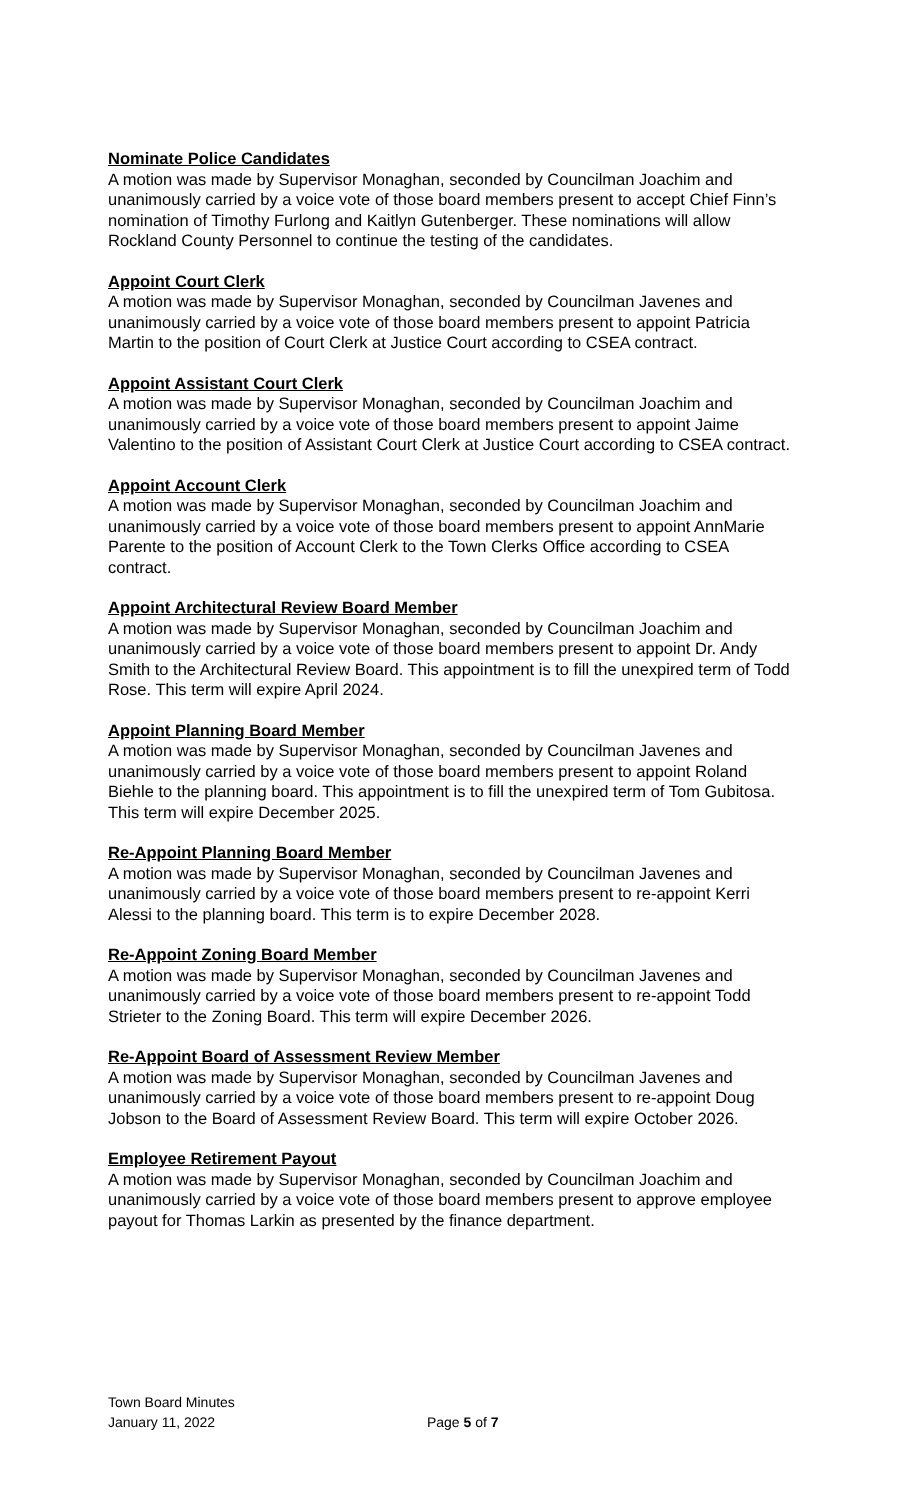Nominate Police Candidates
A motion was made by Supervisor Monaghan, seconded by Councilman Joachim and unanimously carried by a voice vote of those board members present to accept Chief Finn’s nomination of Timothy Furlong and Kaitlyn Gutenberger. These nominations will allow Rockland County Personnel to continue the testing of the candidates.
Appoint Court Clerk
A motion was made by Supervisor Monaghan, seconded by Councilman Javenes and unanimously carried by a voice vote of those board members present to appoint Patricia Martin to the position of Court Clerk at Justice Court according to CSEA contract.
Appoint Assistant Court Clerk
A motion was made by Supervisor Monaghan, seconded by Councilman Joachim and unanimously carried by a voice vote of those board members present to appoint Jaime Valentino to the position of Assistant Court Clerk at Justice Court according to CSEA contract.
Appoint Account Clerk
A motion was made by Supervisor Monaghan, seconded by Councilman Joachim and unanimously carried by a voice vote of those board members present to appoint AnnMarie Parente to the position of Account Clerk to the Town Clerks Office according to CSEA contract.
Appoint Architectural Review Board Member
A motion was made by Supervisor Monaghan, seconded by Councilman Joachim and unanimously carried by a voice vote of those board members present to appoint Dr. Andy Smith to the Architectural Review Board. This appointment is to fill the unexpired term of Todd Rose. This term will expire April 2024.
Appoint Planning Board Member
A motion was made by Supervisor Monaghan, seconded by Councilman Javenes and unanimously carried by a voice vote of those board members present to appoint Roland Biehle to the planning board. This appointment is to fill the unexpired term of Tom Gubitosa. This term will expire December 2025.
Re-Appoint Planning Board Member
A motion was made by Supervisor Monaghan, seconded by Councilman Javenes and unanimously carried by a voice vote of those board members present to re-appoint Kerri Alessi to the planning board. This term is to expire December 2028.
Re-Appoint Zoning Board Member
A motion was made by Supervisor Monaghan, seconded by Councilman Javenes and unanimously carried by a voice vote of those board members present to re-appoint Todd Strieter to the Zoning Board. This term will expire December 2026.
Re-Appoint Board of Assessment Review Member
A motion was made by Supervisor Monaghan, seconded by Councilman Javenes and unanimously carried by a voice vote of those board members present to re-appoint Doug Jobson to the Board of Assessment Review Board. This term will expire October 2026.
Employee Retirement Payout
A motion was made by Supervisor Monaghan, seconded by Councilman Joachim and unanimously carried by a voice vote of those board members present to approve employee payout for Thomas Larkin as presented by the finance department.
Town Board Minutes
January 11, 2022 Page 5 of 7